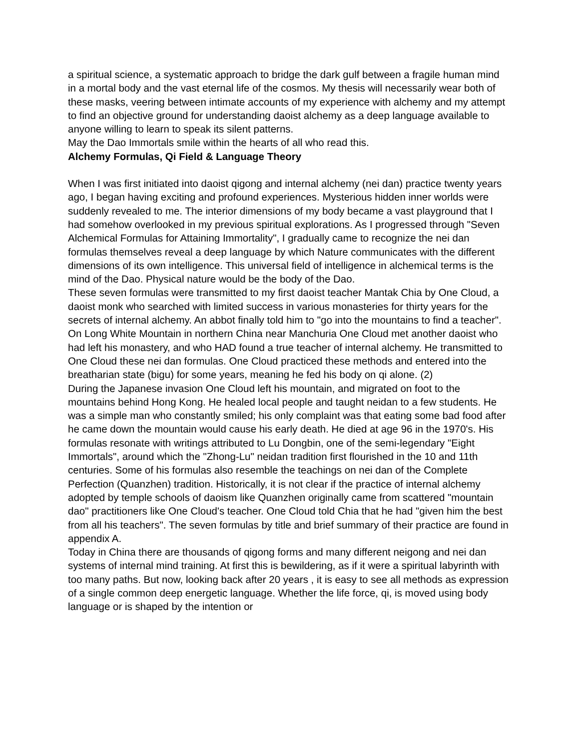a spiritual science, a systematic approach to bridge the dark gulf between a fragile human mind in a mortal body and the vast eternal life of the cosmos. My thesis will necessarily wear both of these masks, veering between intimate accounts of my experience with alchemy and my attempt to find an objective ground for understanding daoist alchemy as a deep language available to anyone willing to learn to speak its silent patterns.
May the Dao Immortals smile within the hearts of all who read this.
Alchemy Formulas, Qi Field & Language Theory
When I was first initiated into daoist qigong and internal alchemy (nei dan) practice twenty years ago, I began having exciting and profound experiences. Mysterious hidden inner worlds were suddenly revealed to me. The interior dimensions of my body became a vast playground that I had somehow overlooked in my previous spiritual explorations. As I progressed through "Seven Alchemical Formulas for Attaining Immortality", I gradually came to recognize the nei dan formulas themselves reveal a deep language by which Nature communicates with the different dimensions of its own intelligence. This universal field of intelligence in alchemical terms is the mind of the Dao. Physical nature would be the body of the Dao.
These seven formulas were transmitted to my first daoist teacher Mantak Chia by One Cloud, a daoist monk who searched with limited success in various monasteries for thirty years for the secrets of internal alchemy. An abbot finally told him to "go into the mountains to find a teacher". On Long White Mountain in northern China near Manchuria One Cloud met another daoist who had left his monastery, and who HAD found a true teacher of internal alchemy. He transmitted to One Cloud these nei dan formulas. One Cloud practiced these methods and entered into the breatharian state (bigu) for some years, meaning he fed his body on qi alone. (2)
During the Japanese invasion One Cloud left his mountain, and migrated on foot to the mountains behind Hong Kong. He healed local people and taught neidan to a few students. He was a simple man who constantly smiled; his only complaint was that eating some bad food after he came down the mountain would cause his early death. He died at age 96 in the 1970's. His formulas resonate with writings attributed to Lu Dongbin, one of the semi-legendary "Eight Immortals", around which the "Zhong-Lu" neidan tradition first flourished in the 10 and 11th centuries. Some of his formulas also resemble the teachings on nei dan of the Complete Perfection (Quanzhen) tradition. Historically, it is not clear if the practice of internal alchemy adopted by temple schools of daoism like Quanzhen originally came from scattered "mountain dao" practitioners like One Cloud's teacher. One Cloud told Chia that he had "given him the best from all his teachers". The seven formulas by title and brief summary of their practice are found in appendix A.
Today in China there are thousands of qigong forms and many different neigong and nei dan systems of internal mind training. At first this is bewildering, as if it were a spiritual labyrinth with too many paths. But now, looking back after 20 years , it is easy to see all methods as expression of a single common deep energetic language. Whether the life force, qi, is moved using body language or is shaped by the intention or